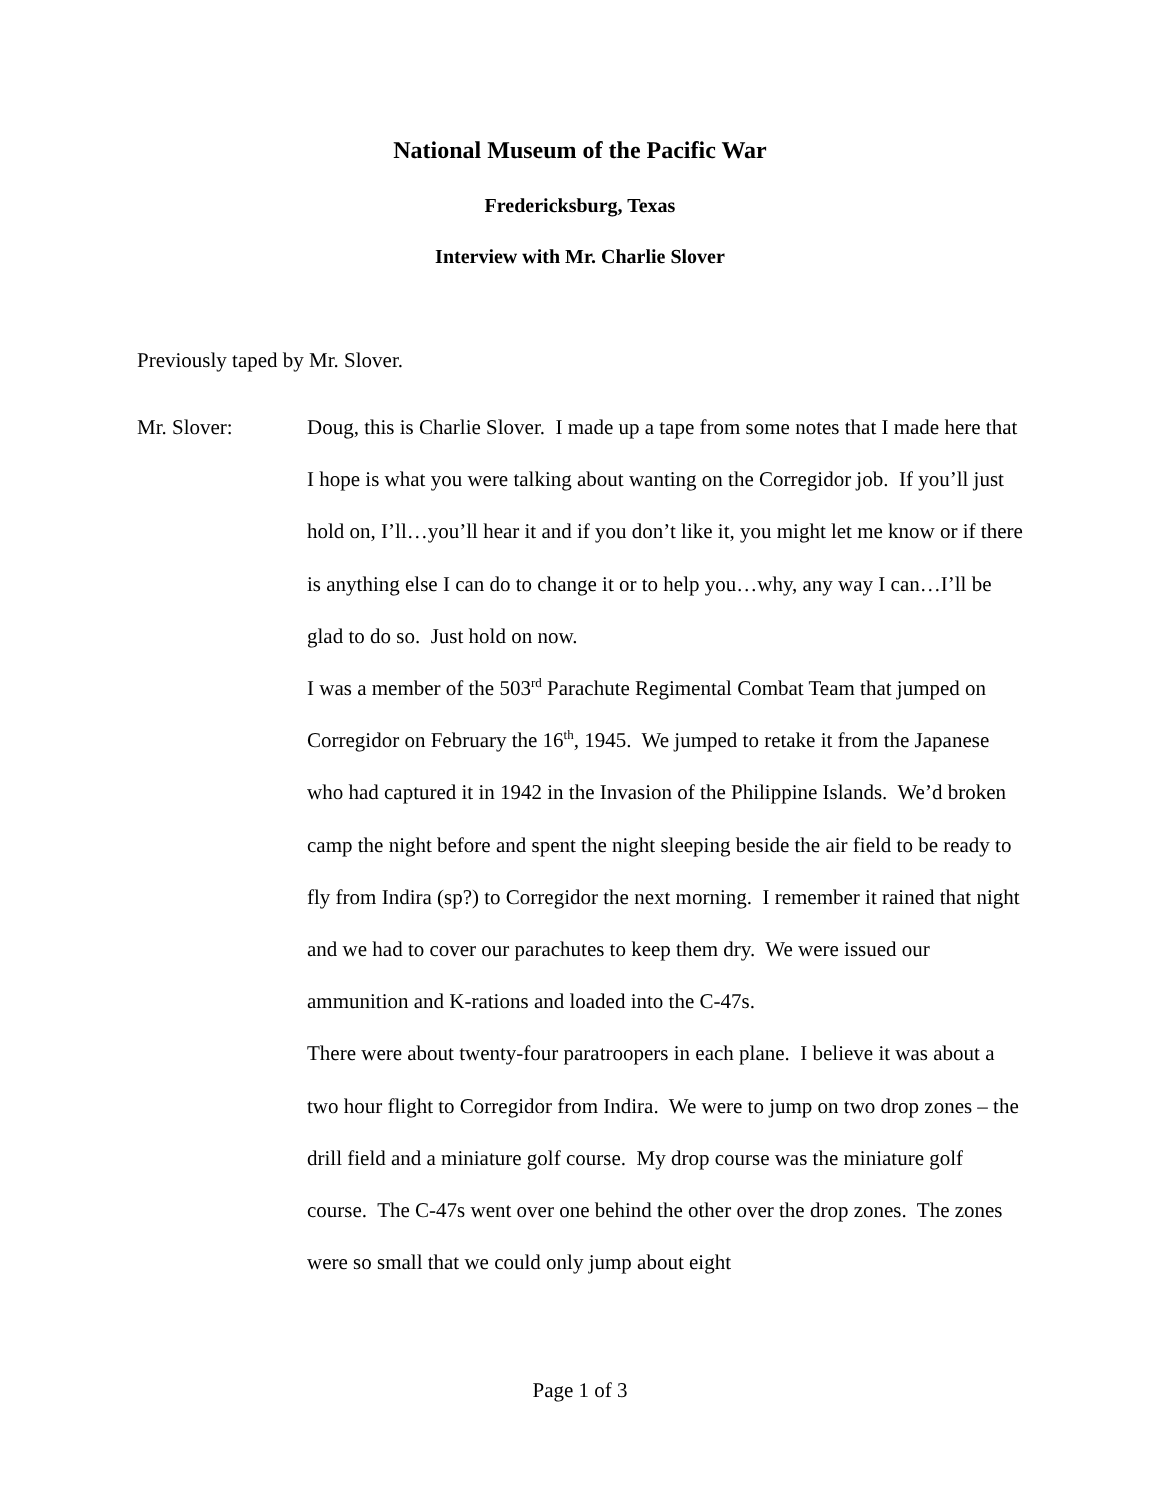National Museum of the Pacific War
Fredericksburg, Texas
Interview with Mr. Charlie Slover
Previously taped by Mr. Slover.
Mr. Slover:
Doug, this is Charlie Slover. I made up a tape from some notes that I made here that I hope is what you were talking about wanting on the Corregidor job. If you’ll just hold on, I’ll…you’ll hear it and if you don’t like it, you might let me know or if there is anything else I can do to change it or to help you…why, any way I can…I’ll be glad to do so. Just hold on now.
I was a member of the 503<sup>rd</sup> Parachute Regimental Combat Team that jumped on Corregidor on February the 16<sup>th</sup>, 1945. We jumped to retake it from the Japanese who had captured it in 1942 in the Invasion of the Philippine Islands. We’d broken camp the night before and spent the night sleeping beside the air field to be ready to fly from Indira (sp?) to Corregidor the next morning. I remember it rained that night and we had to cover our parachutes to keep them dry. We were issued our ammunition and K-rations and loaded into the C-47s.
There were about twenty-four paratroopers in each plane. I believe it was about a two hour flight to Corregidor from Indira. We were to jump on two drop zones – the drill field and a miniature golf course. My drop course was the miniature golf course. The C-47s went over one behind the other over the drop zones. The zones were so small that we could only jump about eight
Page 1 of 3